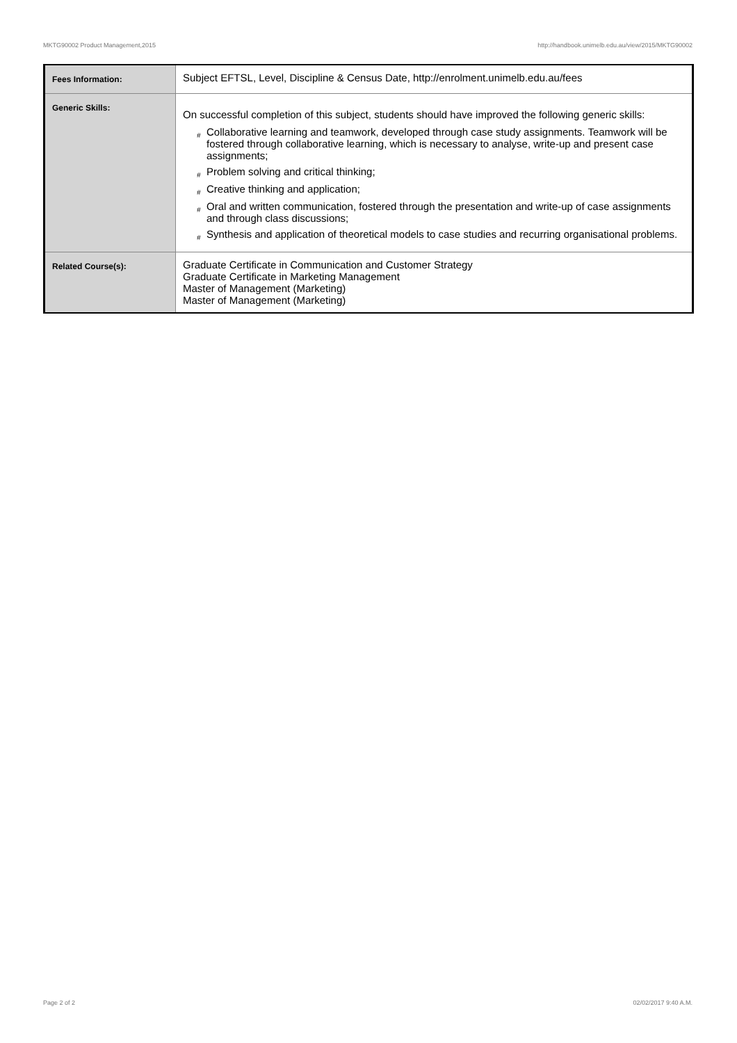MKTG90002 Product Management,2015 http://handbook.unimelb.edu.au/view/2015/MKTG90002
| Fees Information: | Subject EFTSL, Level, Discipline & Census Date, http://enrolment.unimelb.edu.au/fees |
| Generic Skills: | On successful completion of this subject, students should have improved the following generic skills: # Collaborative learning and teamwork, developed through case study assignments. Teamwork will be fostered through collaborative learning, which is necessary to analyse, write-up and present case assignments; # Problem solving and critical thinking; # Creative thinking and application; # Oral and written communication, fostered through the presentation and write-up of case assignments and through class discussions; # Synthesis and application of theoretical models to case studies and recurring organisational problems. |
| Related Course(s): | Graduate Certificate in Communication and Customer Strategy Graduate Certificate in Marketing Management Master of Management (Marketing) Master of Management (Marketing) |
Page 2 of 2 02/02/2017 9:40 A.M.